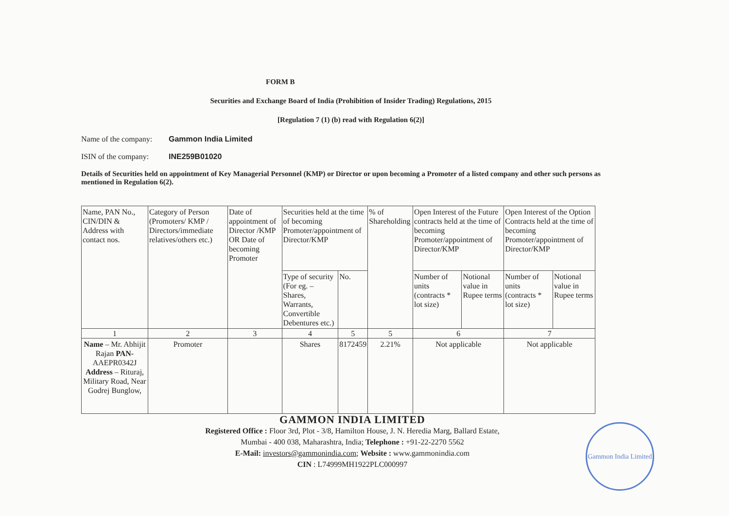FORM B
Securities and Exchange Board of India (Prohibition of Insider Trading) Regulations, 2015
[Regulation 7 (1) (b) read with Regulation 6(2)]
Name of the company: Gammon India Limited
ISIN of the company: INE259B01020
Details of Securities held on appointment of Key Managerial Personnel (KMP) or Director or upon becoming a Promoter of a listed company and other such persons as mentioned in Regulation 6(2).
| Name, PAN No., CIN/DIN & Address with contact nos. | Category of Person (Promoters/ KMP / Directors/immediate relatives/others etc.) | Date of appointment of Director /KMP OR Date of becoming Promoter | Securities held at the time of becoming Promoter/appointment of Director/KMP | | % of Shareholding | Open Interest of the Future contracts held at the time of becoming Promoter/appointment of Director/KMP | | Open Interest of the Option Contracts held at the time of becoming Promoter/appointment of Director/KMP | |
| --- | --- | --- | --- | --- | --- | --- | --- | --- | --- |
| | | | Type of security (For eg. – Shares, Warrants, Convertible Debentures etc.) | No. | | Number of units (contracts * lot size) | Notional value in Rupee terms | Number of units (contracts * lot size) | Notional value in Rupee terms |
| 1 | 2 | 3 | 4 | 5 | 5 | 6 | | 7 | |
| Name – Mr. Abhijit Rajan PAN- AAEPR0342J Address – Rituraj, Military Road, Near Godrej Bunglow, | Promoter | | Shares | 8172459 | 2.21% | Not applicable | | Not applicable | |
GAMMON INDIA LIMITED
Registered Office : Floor 3rd, Plot - 3/8, Hamilton House, J. N. Heredia Marg, Ballard Estate,
Mumbai - 400 038, Maharashtra, India; Telephone : +91-22-2270 5562
E-Mail: investors@gammonindia.com; Website : www.gammonindia.com
CIN : L74999MH1922PLC000997
Gammon India Limited